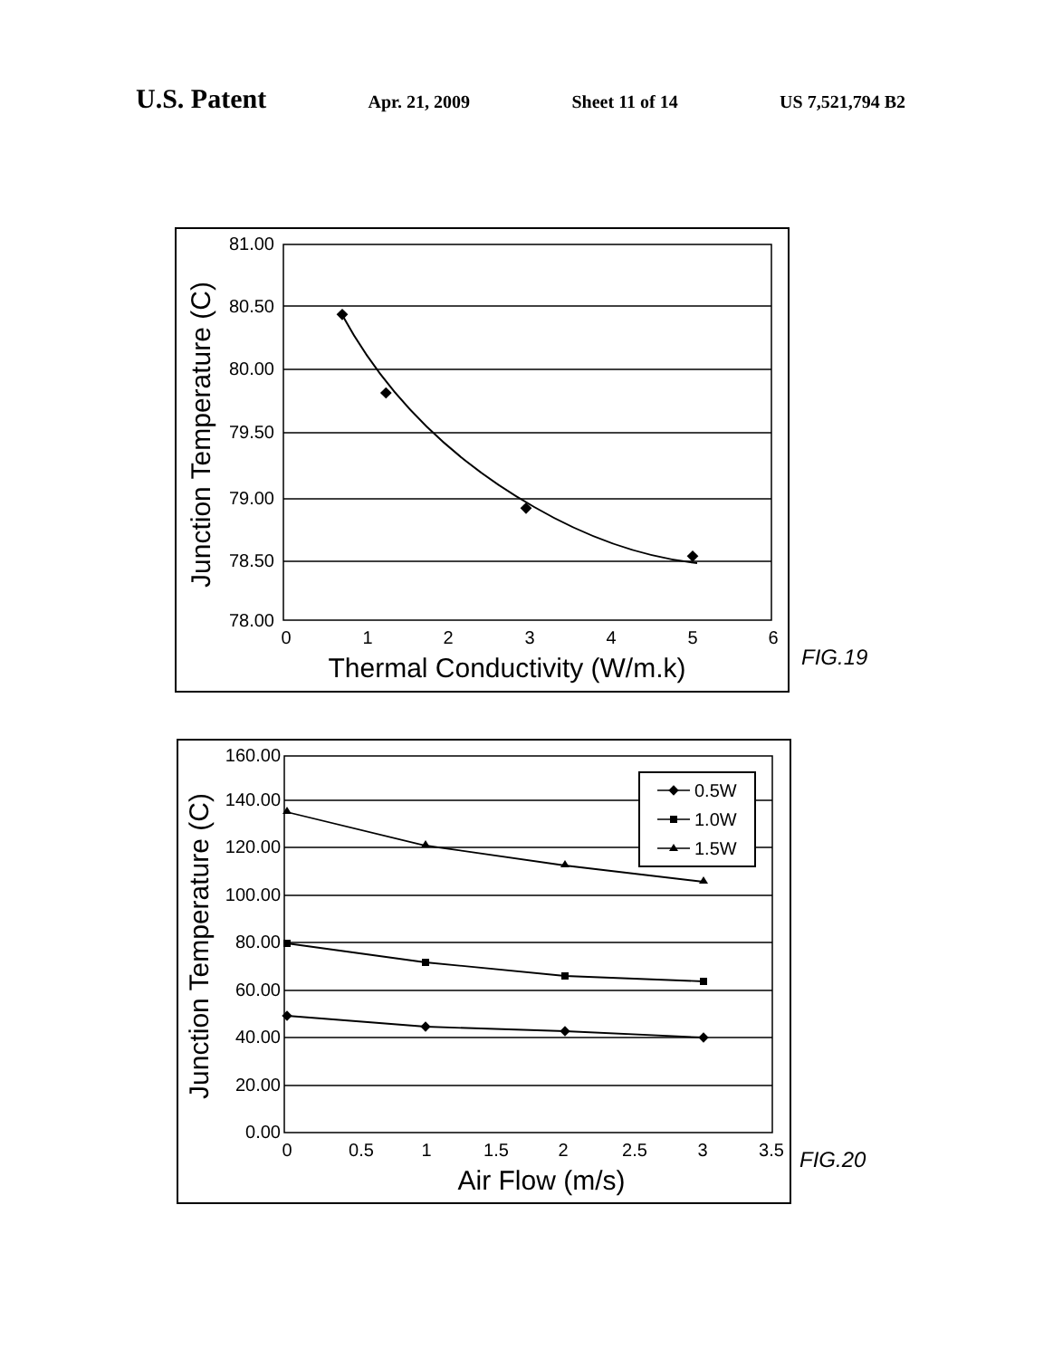U.S. Patent Apr. 21, 2009 Sheet 11 of 14 US 7,521,794 B2
81.00
80.50
80.00
79.50
79.00
78.50
78.00
0
1
2
3
4
5
6
Thermal Conductivity (W/m.k)
Junction Temperature (C)
FIG.19
160.00
140.00
120.00
100.00
80.00
60.00
40.00
20.00
0.00
0
0.5
1
1.5
2
2.5
3
3.5
Air Flow (m/s)
Junction Temperature (C)
0.5W
1.0W
1.5W
FIG.20